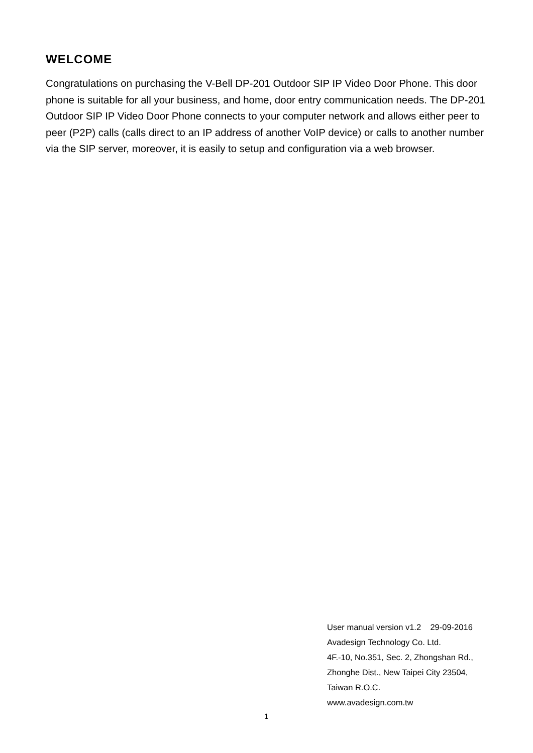WELCOME
Congratulations on purchasing the V-Bell DP-201 Outdoor SIP IP Video Door Phone. This door phone is suitable for all your business, and home, door entry communication needs. The DP-201 Outdoor SIP IP Video Door Phone connects to your computer network and allows either peer to peer (P2P) calls (calls direct to an IP address of another VoIP device) or calls to another number via the SIP server, moreover, it is easily to setup and configuration via a web browser.
User manual version v1.2 29-09-2016
Avadesign Technology Co. Ltd.
4F.-10, No.351, Sec. 2, Zhongshan Rd.,
Zhonghe Dist., New Taipei City 23504,
Taiwan R.O.C.
www.avadesign.com.tw
1